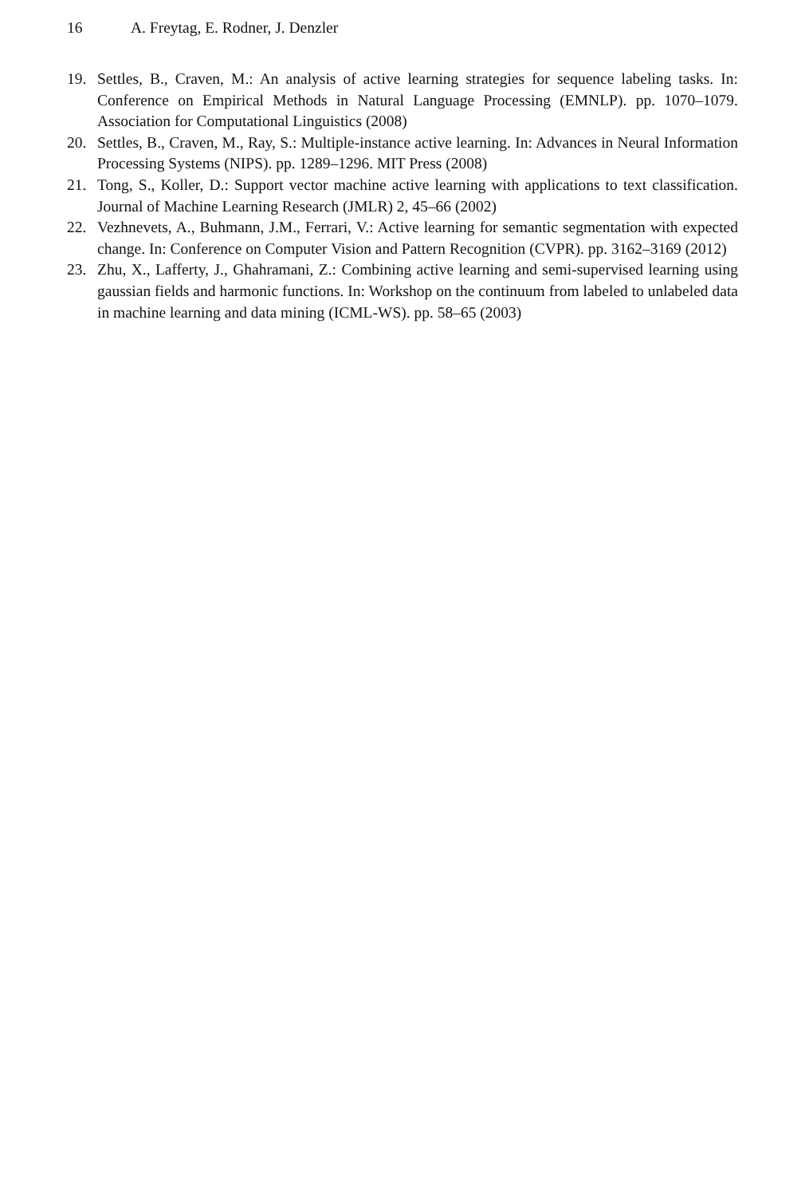16 A. Freytag, E. Rodner, J. Denzler
19. Settles, B., Craven, M.: An analysis of active learning strategies for sequence labeling tasks. In: Conference on Empirical Methods in Natural Language Processing (EMNLP). pp. 1070–1079. Association for Computational Linguistics (2008)
20. Settles, B., Craven, M., Ray, S.: Multiple-instance active learning. In: Advances in Neural Information Processing Systems (NIPS). pp. 1289–1296. MIT Press (2008)
21. Tong, S., Koller, D.: Support vector machine active learning with applications to text classification. Journal of Machine Learning Research (JMLR) 2, 45–66 (2002)
22. Vezhnevets, A., Buhmann, J.M., Ferrari, V.: Active learning for semantic segmentation with expected change. In: Conference on Computer Vision and Pattern Recognition (CVPR). pp. 3162–3169 (2012)
23. Zhu, X., Lafferty, J., Ghahramani, Z.: Combining active learning and semi-supervised learning using gaussian fields and harmonic functions. In: Workshop on the continuum from labeled to unlabeled data in machine learning and data mining (ICML-WS). pp. 58–65 (2003)